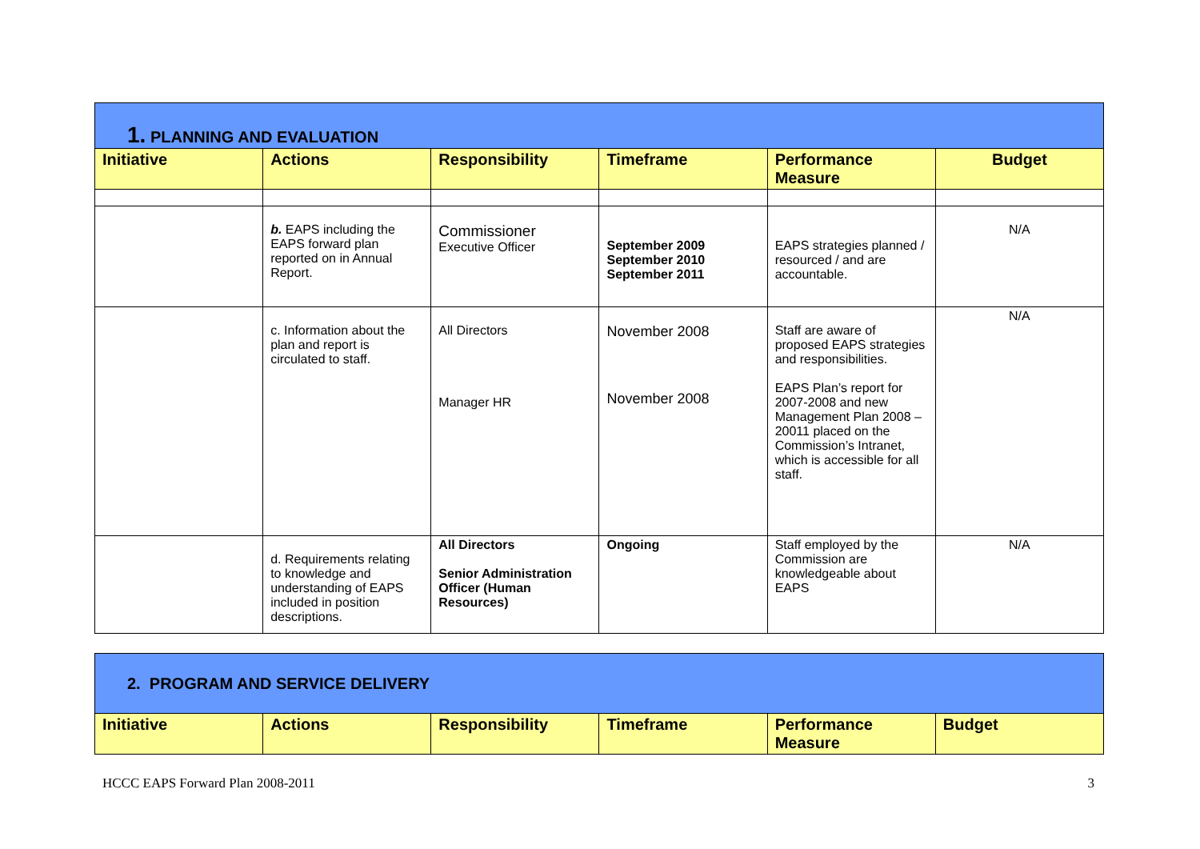| 1. PLANNING AND EVALUATION | | | | | |
| Initiative | Actions | Responsibility | Timeframe | Performance Measure | Budget |
| | b. EAPS including the EAPS forward plan reported on in Annual Report. | Commissioner Executive Officer | September 2009 September 2010 September 2011 | EAPS strategies planned / resourced / and are accountable. | N/A |
| | c. Information about the plan and report is circulated to staff. | All Directors Manager HR | November 2008 November 2008 | Staff are aware of proposed EAPS strategies and responsibilities. EAPS Plan’s report for 2007-2008 and new Management Plan 2008 – 20011 placed on the Commission’s Intranet, which is accessible for all staff. | N/A |
| | d. Requirements relating to knowledge and understanding of EAPS included in position descriptions. | All Directors Senior Administration Officer (Human Resources) | Ongoing | Staff employed by the Commission are knowledgeable about EAPS | N/A |
| 2. PROGRAM AND SERVICE DELIVERY | | | | | |
| Initiative | Actions | Responsibility | Timeframe | Performance Measure | Budget |
HCCC EAPS Forward Plan 2008-2011 3